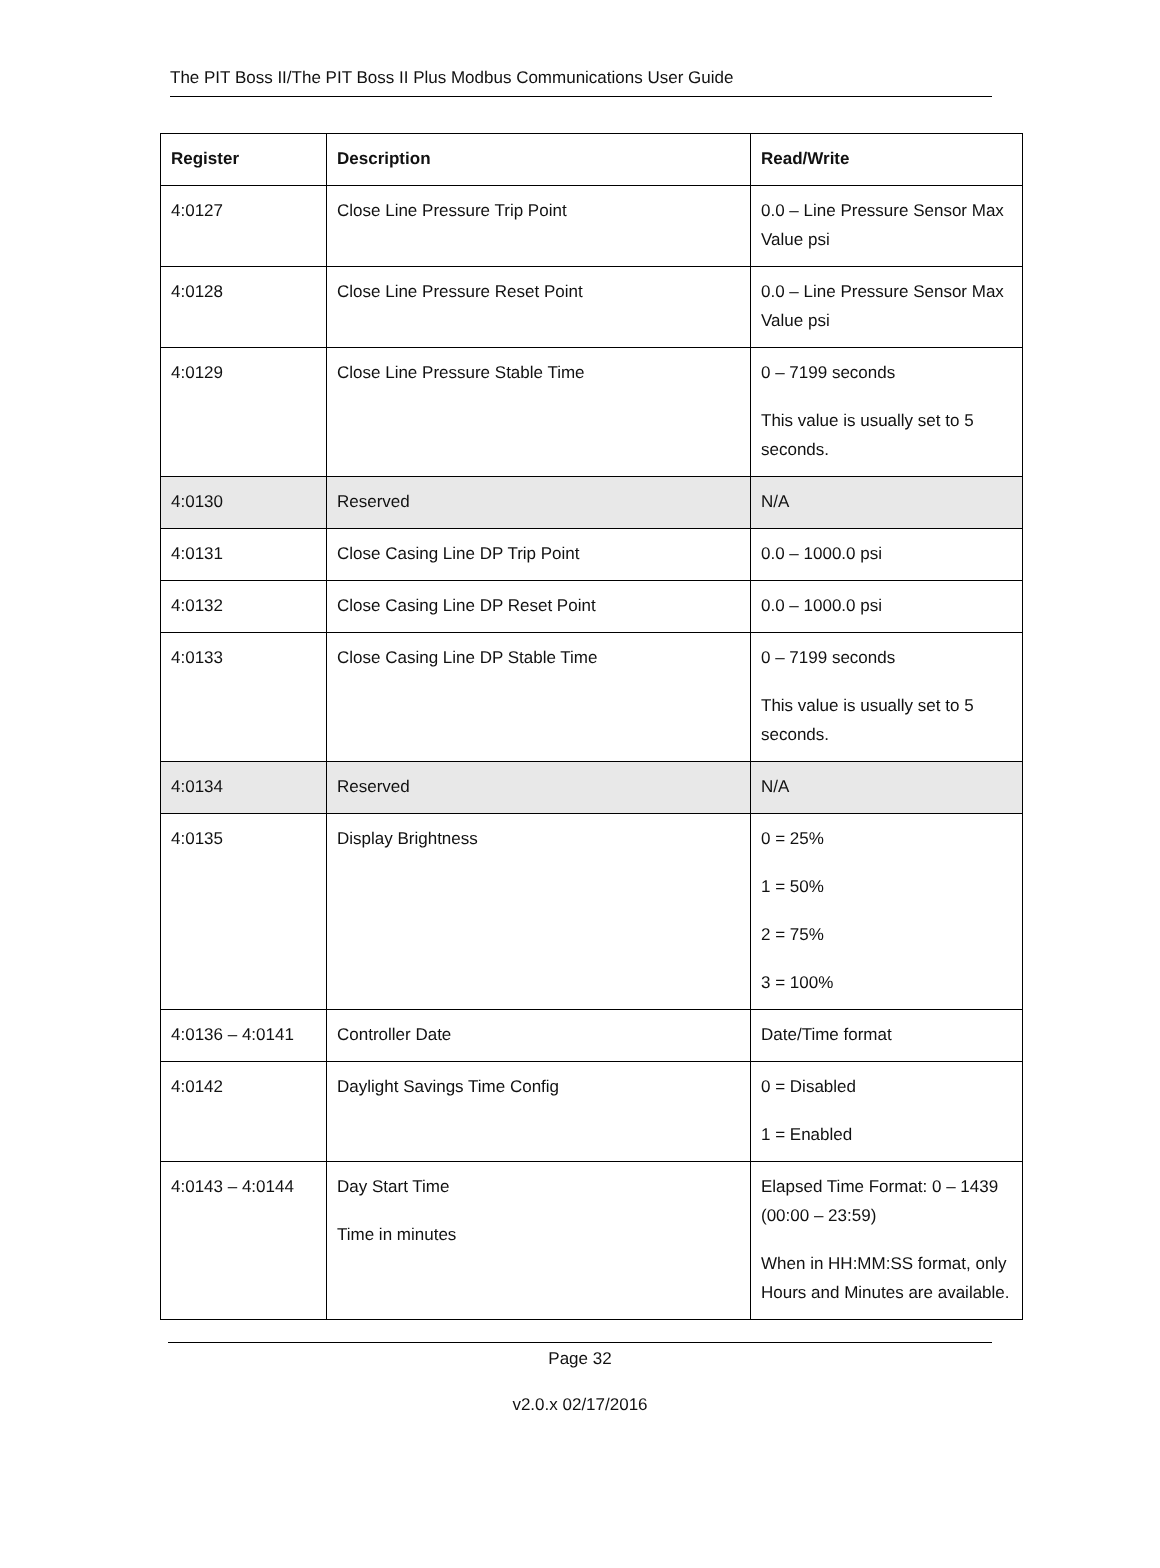The PIT Boss II/The PIT Boss II Plus Modbus Communications User Guide
| Register | Description | Read/Write |
| --- | --- | --- |
| 4:0127 | Close Line Pressure Trip Point | 0.0 – Line Pressure Sensor Max Value psi |
| 4:0128 | Close Line Pressure Reset Point | 0.0 – Line Pressure Sensor Max Value psi |
| 4:0129 | Close Line Pressure Stable Time | 0 – 7199 seconds This value is usually set to 5 seconds. |
| 4:0130 | Reserved | N/A |
| 4:0131 | Close Casing Line DP Trip Point | 0.0 – 1000.0 psi |
| 4:0132 | Close Casing Line DP Reset Point | 0.0 – 1000.0 psi |
| 4:0133 | Close Casing Line DP Stable Time | 0 – 7199 seconds This value is usually set to 5 seconds. |
| 4:0134 | Reserved | N/A |
| 4:0135 | Display Brightness | 0 = 25% 1 = 50% 2 = 75% 3 = 100% |
| 4:0136 – 4:0141 | Controller Date | Date/Time format |
| 4:0142 | Daylight Savings Time Config | 0 = Disabled 1 = Enabled |
| 4:0143 – 4:0144 | Day Start Time Time in minutes | Elapsed Time Format: 0 – 1439 (00:00 – 23:59) When in HH:MM:SS format, only Hours and Minutes are available. |
Page 32
v2.0.x 02/17/2016